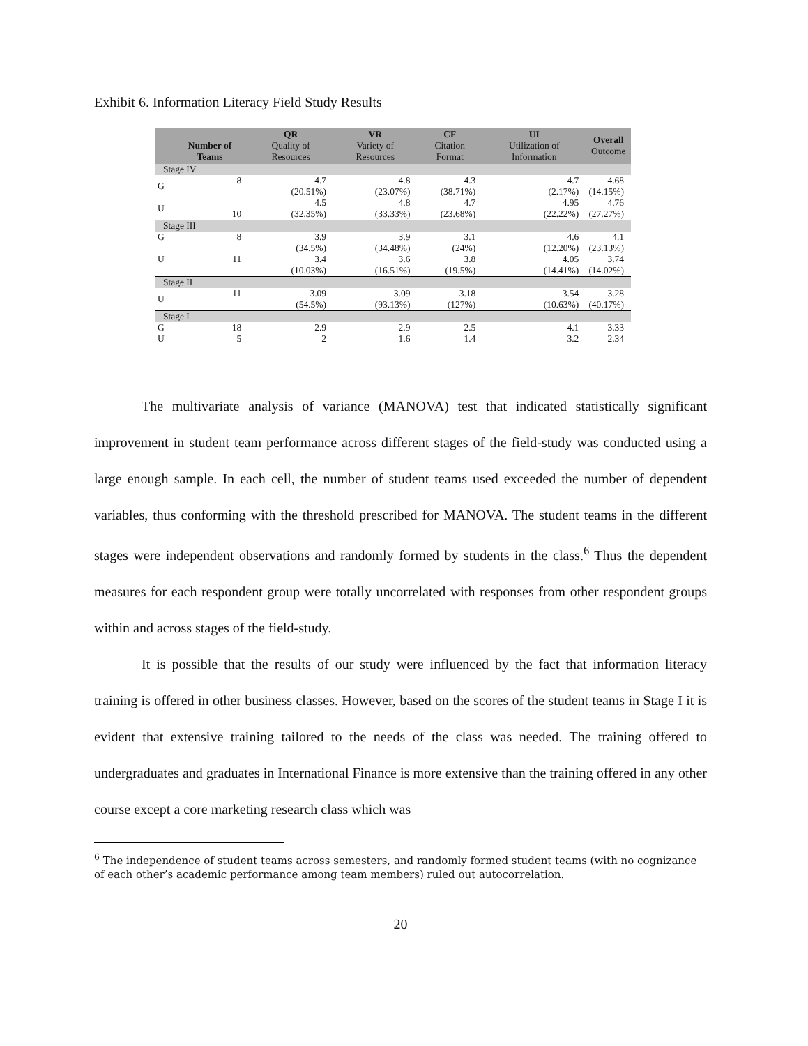Exhibit 6. Information Literacy Field Study Results
| | Number of Teams | QR Quality of Resources | VR Variety of Resources | CF Citation Format | UI Utilization of Information | Overall Outcome |
| --- | --- | --- | --- | --- | --- | --- |
| Stage IV | | | | | | |
| G | 8 | 4.7 (20.51%) | 4.8 (23.07%) | 4.3 (38.71%) | 4.7 (2.17%) | 4.68 (14.15%) |
| U | 10 | 4.5 (32.35%) | 4.8 (33.33%) | 4.7 (23.68%) | 4.95 (22.22%) | 4.76 (27.27%) |
| Stage III | | | | | | |
| G | 8 | 3.9 (34.5%) | 3.9 (34.48%) | 3.1 (24%) | 4.6 (12.20%) | 4.1 (23.13%) |
| U | 11 | 3.4 (10.03%) | 3.6 (16.51%) | 3.8 (19.5%) | 4.05 (14.41%) | 3.74 (14.02%) |
| Stage II | | | | | | |
| U | 11 | 3.09 (54.5%) | 3.09 (93.13%) | 3.18 (127%) | 3.54 (10.63%) | 3.28 (40.17%) |
| Stage I | | | | | | |
| G | 18 | 2.9 | 2.9 | 2.5 | 4.1 | 3.33 |
| U | 5 | 2 | 1.6 | 1.4 | 3.2 | 2.34 |
The multivariate analysis of variance (MANOVA) test that indicated statistically significant improvement in student team performance across different stages of the field-study was conducted using a large enough sample. In each cell, the number of student teams used exceeded the number of dependent variables, thus conforming with the threshold prescribed for MANOVA. The student teams in the different stages were independent observations and randomly formed by students in the class.<sup>6</sup> Thus the dependent measures for each respondent group were totally uncorrelated with responses from other respondent groups within and across stages of the field-study.
It is possible that the results of our study were influenced by the fact that information literacy training is offered in other business classes. However, based on the scores of the student teams in Stage I it is evident that extensive training tailored to the needs of the class was needed. The training offered to undergraduates and graduates in International Finance is more extensive than the training offered in any other course except a core marketing research class which was
<sup>6</sup> The independence of student teams across semesters, and randomly formed student teams (with no cognizance of each other’s academic performance among team members) ruled out autocorrelation.
20